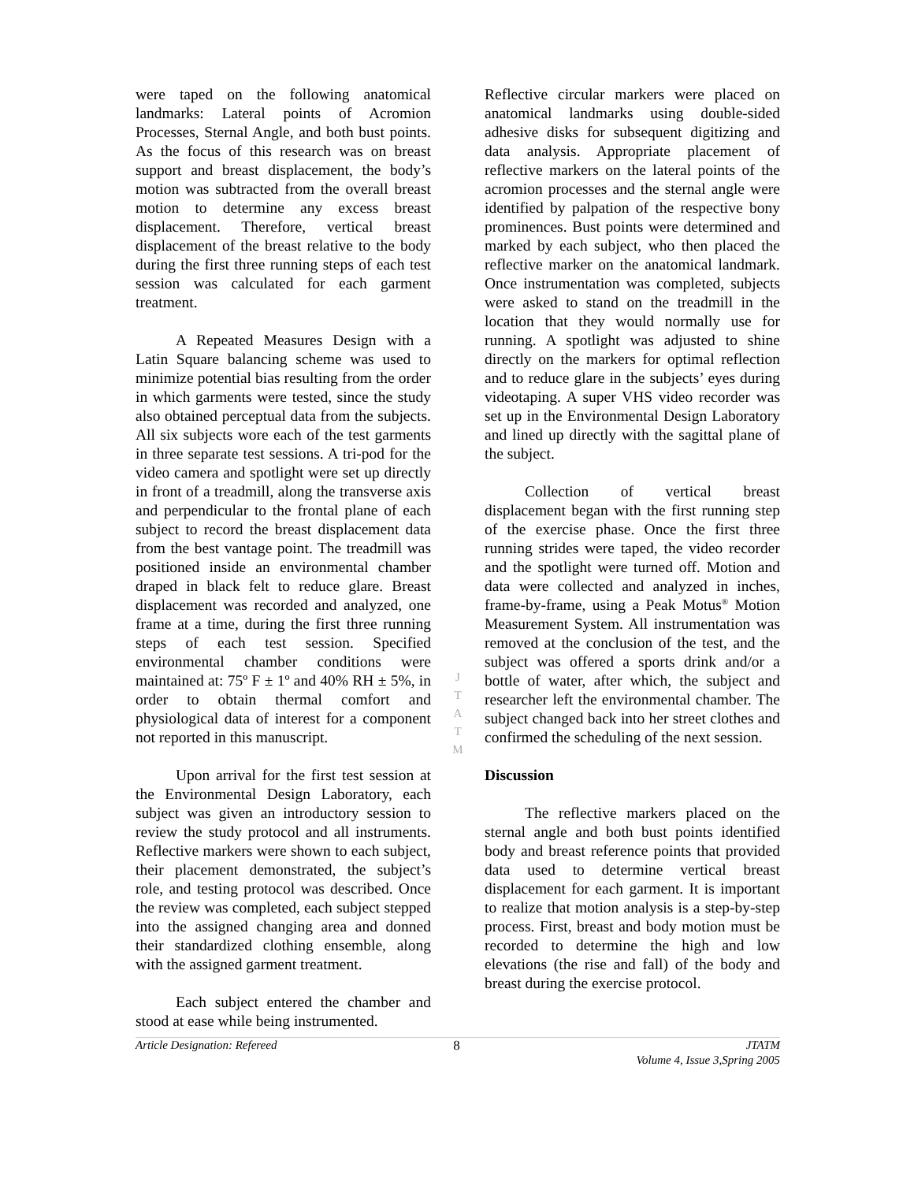were taped on the following anatomical landmarks: Lateral points of Acromion Processes, Sternal Angle, and both bust points. As the focus of this research was on breast support and breast displacement, the body’s motion was subtracted from the overall breast motion to determine any excess breast displacement. Therefore, vertical breast displacement of the breast relative to the body during the first three running steps of each test session was calculated for each garment treatment.
A Repeated Measures Design with a Latin Square balancing scheme was used to minimize potential bias resulting from the order in which garments were tested, since the study also obtained perceptual data from the subjects. All six subjects wore each of the test garments in three separate test sessions. A tri-pod for the video camera and spotlight were set up directly in front of a treadmill, along the transverse axis and perpendicular to the frontal plane of each subject to record the breast displacement data from the best vantage point. The treadmill was positioned inside an environmental chamber draped in black felt to reduce glare. Breast displacement was recorded and analyzed, one frame at a time, during the first three running steps of each test session. Specified environmental chamber conditions were maintained at: 75º F ± 1º and 40% RH ± 5%, in order to obtain thermal comfort and physiological data of interest for a component not reported in this manuscript.
Upon arrival for the first test session at the Environmental Design Laboratory, each subject was given an introductory session to review the study protocol and all instruments. Reflective markers were shown to each subject, their placement demonstrated, the subject’s role, and testing protocol was described. Once the review was completed, each subject stepped into the assigned changing area and donned their standardized clothing ensemble, along with the assigned garment treatment.
Each subject entered the chamber and stood at ease while being instrumented.
J
T
A
T
M
Reflective circular markers were placed on anatomical landmarks using double-sided adhesive disks for subsequent digitizing and data analysis. Appropriate placement of reflective markers on the lateral points of the acromion processes and the sternal angle were identified by palpation of the respective bony prominences. Bust points were determined and marked by each subject, who then placed the reflective marker on the anatomical landmark. Once instrumentation was completed, subjects were asked to stand on the treadmill in the location that they would normally use for running. A spotlight was adjusted to shine directly on the markers for optimal reflection and to reduce glare in the subjects’ eyes during videotaping. A super VHS video recorder was set up in the Environmental Design Laboratory and lined up directly with the sagittal plane of the subject.
Collection of vertical breast displacement began with the first running step of the exercise phase. Once the first three running strides were taped, the video recorder and the spotlight were turned off. Motion and data were collected and analyzed in inches, frame-by-frame, using a Peak Motus<sup>®</sup> Motion Measurement System. All instrumentation was removed at the conclusion of the test, and the subject was offered a sports drink and/or a bottle of water, after which, the subject and researcher left the environmental chamber. The subject changed back into her street clothes and confirmed the scheduling of the next session.
Discussion
The reflective markers placed on the sternal angle and both bust points identified body and breast reference points that provided data used to determine vertical breast displacement for each garment. It is important to realize that motion analysis is a step-by-step process. First, breast and body motion must be recorded to determine the high and low elevations (the rise and fall) of the body and breast during the exercise protocol.
Article Designation: Refereed 8 JTATM
Volume 4, Issue 3,Spring 2005